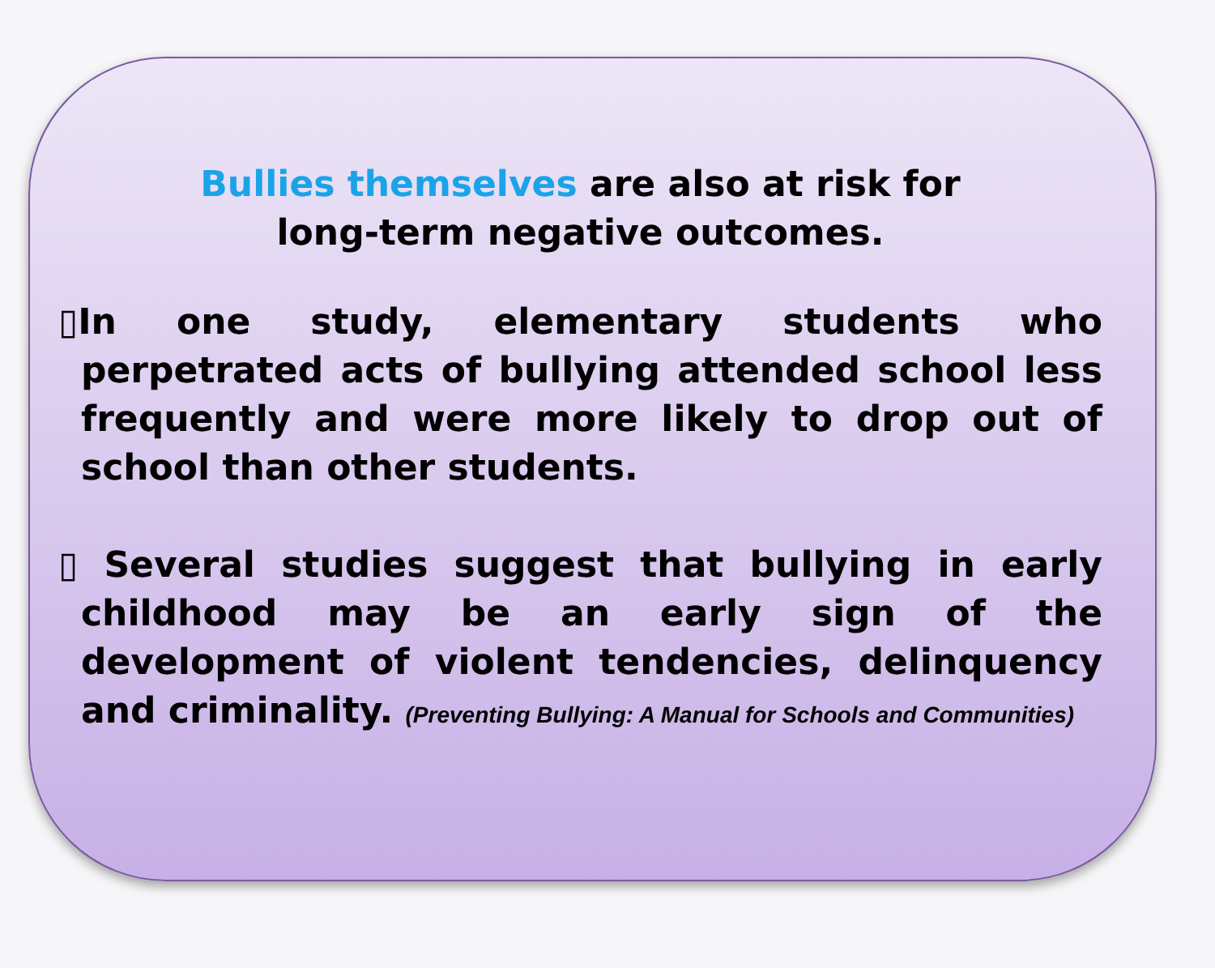Bullies themselves are also at risk for
long-term negative outcomes.
▯In one study, elementary students who perpetrated acts of bullying attended school less frequently and were more likely to drop out of school than other students.
▯ Several studies suggest that bullying in early childhood may be an early sign of the development of violent tendencies, delinquency and criminality. (Preventing Bullying: A Manual for Schools and Communities)